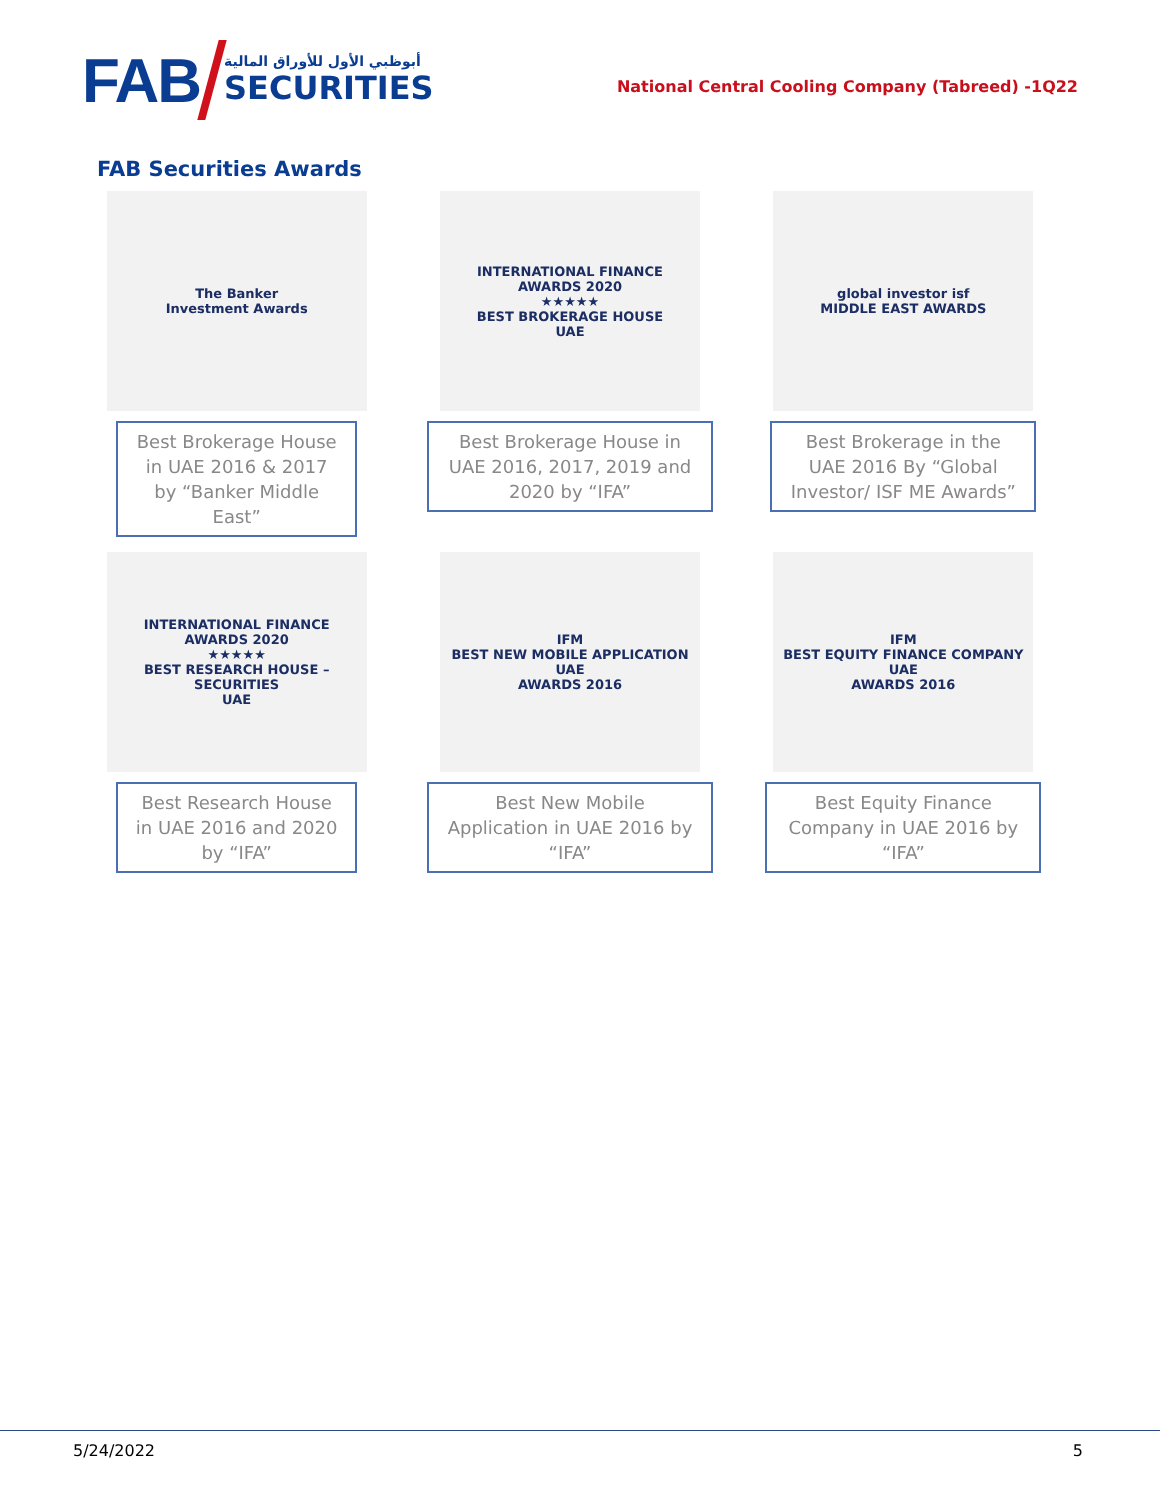FAB
أبوظبي الأول للأوراق المالية
SECURITIES
National Central Cooling Company (Tabreed) -1Q22
FAB Securities Awards
The Banker
Investment Awards
Best Brokerage House in UAE 2016 & 2017 by “Banker Middle East”
INTERNATIONAL FINANCE
AWARDS 2020
★★★★★
BEST BROKERAGE HOUSE
UAE
Best Brokerage House in UAE 2016, 2017, 2019 and 2020 by “IFA”
global investor isf
MIDDLE EAST AWARDS
Best Brokerage in the UAE 2016 By “Global Investor/ ISF ME Awards”
INTERNATIONAL FINANCE
AWARDS 2020
★★★★★
BEST RESEARCH HOUSE – SECURITIES
UAE
Best Research House in UAE 2016 and 2020 by “IFA”
IFM
BEST NEW MOBILE APPLICATION UAE
AWARDS 2016
Best New Mobile Application in UAE 2016 by “IFA”
IFM
BEST EQUITY FINANCE COMPANY UAE
AWARDS 2016
Best Equity Finance Company in UAE 2016 by “IFA”
5/24/2022 5